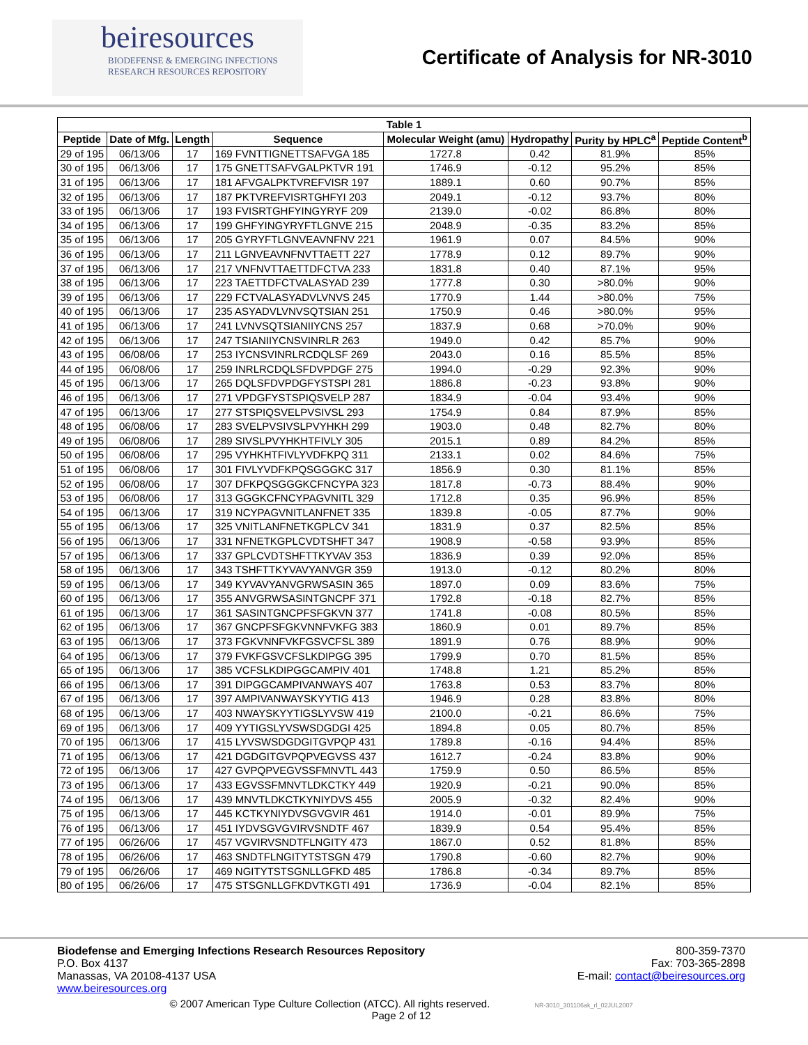beiresources
BIODEFENSE & EMERGING INFECTIONS
RESEARCH RESOURCES REPOSITORY
Certificate of Analysis for NR-3010
| Table 1 | | | | | | | |
| --- | --- | --- | --- | --- | --- | --- | --- |
| Peptide | Date of Mfg. | Length | Sequence | Molecular Weight (amu) | Hydropathy | Purity by HPLC<sup>a</sup> | Peptide Content<sup>b</sup> |
| 29 of 195 | 06/13/06 | 17 | 169 FVNTTIGNETTSAFVGA 185 | 1727.8 | 0.42 | 81.9% | 85% |
| 30 of 195 | 06/13/06 | 17 | 175 GNETTSAFVGALPKTVR 191 | 1746.9 | -0.12 | 95.2% | 85% |
| 31 of 195 | 06/13/06 | 17 | 181 AFVGALPKTVREFVISR 197 | 1889.1 | 0.60 | 90.7% | 85% |
| 32 of 195 | 06/13/06 | 17 | 187 PKTVREFVISRTGHFYI 203 | 2049.1 | -0.12 | 93.7% | 80% |
| 33 of 195 | 06/13/06 | 17 | 193 FVISRTGHFYINGYRYF 209 | 2139.0 | -0.02 | 86.8% | 80% |
| 34 of 195 | 06/13/06 | 17 | 199 GHFYINGYRYFTLGNVE 215 | 2048.9 | -0.35 | 83.2% | 85% |
| 35 of 195 | 06/13/06 | 17 | 205 GYRYFTLGNVEAVNFNV 221 | 1961.9 | 0.07 | 84.5% | 90% |
| 36 of 195 | 06/13/06 | 17 | 211 LGNVEAVNFNVTTAETT 227 | 1778.9 | 0.12 | 89.7% | 90% |
| 37 of 195 | 06/13/06 | 17 | 217 VNFNVTTAETTDFCTVA 233 | 1831.8 | 0.40 | 87.1% | 95% |
| 38 of 195 | 06/13/06 | 17 | 223 TAETTDFCTVALASYAD 239 | 1777.8 | 0.30 | >80.0% | 90% |
| 39 of 195 | 06/13/06 | 17 | 229 FCTVALASYADVLVNVS 245 | 1770.9 | 1.44 | >80.0% | 75% |
| 40 of 195 | 06/13/06 | 17 | 235 ASYADVLVNVSQTSIAN 251 | 1750.9 | 0.46 | >80.0% | 95% |
| 41 of 195 | 06/13/06 | 17 | 241 LVNVSQTSIANIIYCNS 257 | 1837.9 | 0.68 | >70.0% | 90% |
| 42 of 195 | 06/13/06 | 17 | 247 TSIANIIYCNSVINRLR 263 | 1949.0 | 0.42 | 85.7% | 90% |
| 43 of 195 | 06/08/06 | 17 | 253 IYCNSVINRLRCDQLSF 269 | 2043.0 | 0.16 | 85.5% | 85% |
| 44 of 195 | 06/08/06 | 17 | 259 INRLRCDQLSFDVPDGF 275 | 1994.0 | -0.29 | 92.3% | 90% |
| 45 of 195 | 06/13/06 | 17 | 265 DQLSFDVPDGFYSTSPI 281 | 1886.8 | -0.23 | 93.8% | 90% |
| 46 of 195 | 06/13/06 | 17 | 271 VPDGFYSTSPIQSVELP 287 | 1834.9 | -0.04 | 93.4% | 90% |
| 47 of 195 | 06/13/06 | 17 | 277 STSPIQSVELPVSIVSL 293 | 1754.9 | 0.84 | 87.9% | 85% |
| 48 of 195 | 06/08/06 | 17 | 283 SVELPVSIVSLPVYHKH 299 | 1903.0 | 0.48 | 82.7% | 80% |
| 49 of 195 | 06/08/06 | 17 | 289 SIVSLPVYHKHTFIVLY 305 | 2015.1 | 0.89 | 84.2% | 85% |
| 50 of 195 | 06/08/06 | 17 | 295 VYHKHTFIVLYVDFKPQ 311 | 2133.1 | 0.02 | 84.6% | 75% |
| 51 of 195 | 06/08/06 | 17 | 301 FIVLYVDFKPQSGGGKC 317 | 1856.9 | 0.30 | 81.1% | 85% |
| 52 of 195 | 06/08/06 | 17 | 307 DFKPQSGGGKCFNCYPA 323 | 1817.8 | -0.73 | 88.4% | 90% |
| 53 of 195 | 06/08/06 | 17 | 313 GGGKCFNCYPAGVNITL 329 | 1712.8 | 0.35 | 96.9% | 85% |
| 54 of 195 | 06/13/06 | 17 | 319 NCYPAGVNITLANFNET 335 | 1839.8 | -0.05 | 87.7% | 90% |
| 55 of 195 | 06/13/06 | 17 | 325 VNITLANFNETKGPLCV 341 | 1831.9 | 0.37 | 82.5% | 85% |
| 56 of 195 | 06/13/06 | 17 | 331 NFNETKGPLCVDTSHFT 347 | 1908.9 | -0.58 | 93.9% | 85% |
| 57 of 195 | 06/13/06 | 17 | 337 GPLCVDTSHFTTKYVAV 353 | 1836.9 | 0.39 | 92.0% | 85% |
| 58 of 195 | 06/13/06 | 17 | 343 TSHFTTKYVAVYANVGR 359 | 1913.0 | -0.12 | 80.2% | 80% |
| 59 of 195 | 06/13/06 | 17 | 349 KYVAVYANVGRWSASIN 365 | 1897.0 | 0.09 | 83.6% | 75% |
| 60 of 195 | 06/13/06 | 17 | 355 ANVGRWSASINTGNCPF 371 | 1792.8 | -0.18 | 82.7% | 85% |
| 61 of 195 | 06/13/06 | 17 | 361 SASINTGNCPFSFGKVN 377 | 1741.8 | -0.08 | 80.5% | 85% |
| 62 of 195 | 06/13/06 | 17 | 367 GNCPFSFGKVNNFVKFG 383 | 1860.9 | 0.01 | 89.7% | 85% |
| 63 of 195 | 06/13/06 | 17 | 373 FGKVNNFVKFGSVCFSL 389 | 1891.9 | 0.76 | 88.9% | 90% |
| 64 of 195 | 06/13/06 | 17 | 379 FVKFGSVCFSLKDIPGG 395 | 1799.9 | 0.70 | 81.5% | 85% |
| 65 of 195 | 06/13/06 | 17 | 385 VCFSLKDIPGGCAMPIV 401 | 1748.8 | 1.21 | 85.2% | 85% |
| 66 of 195 | 06/13/06 | 17 | 391 DIPGGCAMPIVANWAYS 407 | 1763.8 | 0.53 | 83.7% | 80% |
| 67 of 195 | 06/13/06 | 17 | 397 AMPIVANWAYSKYYTIG 413 | 1946.9 | 0.28 | 83.8% | 80% |
| 68 of 195 | 06/13/06 | 17 | 403 NWAYSKYYTIGSLYVSW 419 | 2100.0 | -0.21 | 86.6% | 75% |
| 69 of 195 | 06/13/06 | 17 | 409 YYTIGSLYVSWSDGDGI 425 | 1894.8 | 0.05 | 80.7% | 85% |
| 70 of 195 | 06/13/06 | 17 | 415 LYVSWSDGDGITGVPQP 431 | 1789.8 | -0.16 | 94.4% | 85% |
| 71 of 195 | 06/13/06 | 17 | 421 DGDGITGVPQPVEGVSS 437 | 1612.7 | -0.24 | 83.8% | 90% |
| 72 of 195 | 06/13/06 | 17 | 427 GVPQPVEGVSSFMNVTL 443 | 1759.9 | 0.50 | 86.5% | 85% |
| 73 of 195 | 06/13/06 | 17 | 433 EGVSSFMNVTLDKCTKY 449 | 1920.9 | -0.21 | 90.0% | 85% |
| 74 of 195 | 06/13/06 | 17 | 439 MNVTLDKCTKYNIYDVS 455 | 2005.9 | -0.32 | 82.4% | 90% |
| 75 of 195 | 06/13/06 | 17 | 445 KCTKYNIYDVSGVGVIR 461 | 1914.0 | -0.01 | 89.9% | 75% |
| 76 of 195 | 06/13/06 | 17 | 451 IYDVSGVGVIRVSNDTF 467 | 1839.9 | 0.54 | 95.4% | 85% |
| 77 of 195 | 06/26/06 | 17 | 457 VGVIRVSNDTFLNGITY 473 | 1867.0 | 0.52 | 81.8% | 85% |
| 78 of 195 | 06/26/06 | 17 | 463 SNDTFLNGITYTSTSGN 479 | 1790.8 | -0.60 | 82.7% | 90% |
| 79 of 195 | 06/26/06 | 17 | 469 NGITYTSTSGNLLGFKD 485 | 1786.8 | -0.34 | 89.7% | 85% |
| 80 of 195 | 06/26/06 | 17 | 475 STSGNLLGFKDVTKGTI 491 | 1736.9 | -0.04 | 82.1% | 85% |
Biodefense and Emerging Infections Research Resources Repository
P.O. Box 4137
Manassas, VA 20108-4137 USA
www.beiresources.org
800-359-7370
Fax: 703-365-2898
E-mail: contact@beiresources.org
© 2007 American Type Culture Collection (ATCC). All rights reserved. NR-3010_301106ak_rl_02JUL2007
Page 2 of 12